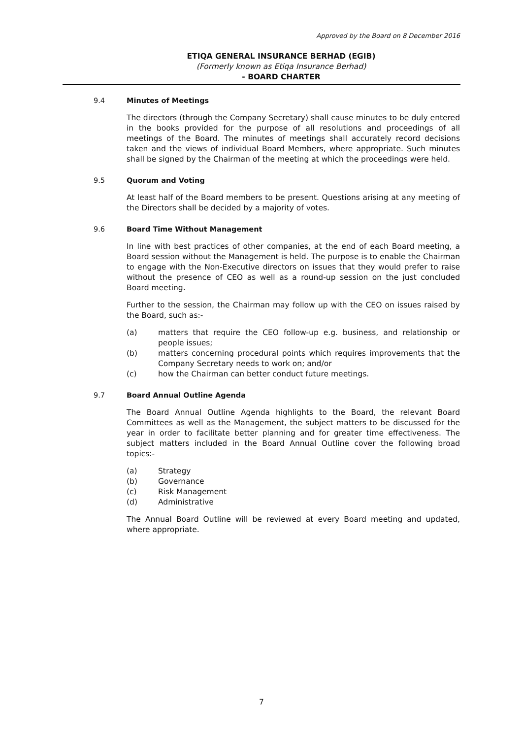Approved by the Board on 8 December 2016
ETIQA GENERAL INSURANCE BERHAD (EGIB)
(Formerly known as Etiqa Insurance Berhad)
- BOARD CHARTER
9.4 Minutes of Meetings
The directors (through the Company Secretary) shall cause minutes to be duly entered in the books provided for the purpose of all resolutions and proceedings of all meetings of the Board. The minutes of meetings shall accurately record decisions taken and the views of individual Board Members, where appropriate. Such minutes shall be signed by the Chairman of the meeting at which the proceedings were held.
9.5 Quorum and Voting
At least half of the Board members to be present. Questions arising at any meeting of the Directors shall be decided by a majority of votes.
9.6 Board Time Without Management
In line with best practices of other companies, at the end of each Board meeting, a Board session without the Management is held. The purpose is to enable the Chairman to engage with the Non-Executive directors on issues that they would prefer to raise without the presence of CEO as well as a round-up session on the just concluded Board meeting.
Further to the session, the Chairman may follow up with the CEO on issues raised by the Board, such as:-
(a) matters that require the CEO follow-up e.g. business, and relationship or people issues;
(b) matters concerning procedural points which requires improvements that the Company Secretary needs to work on; and/or
(c) how the Chairman can better conduct future meetings.
9.7 Board Annual Outline Agenda
The Board Annual Outline Agenda highlights to the Board, the relevant Board Committees as well as the Management, the subject matters to be discussed for the year in order to facilitate better planning and for greater time effectiveness. The subject matters included in the Board Annual Outline cover the following broad topics:-
(a) Strategy
(b) Governance
(c) Risk Management
(d) Administrative
The Annual Board Outline will be reviewed at every Board meeting and updated, where appropriate.
7